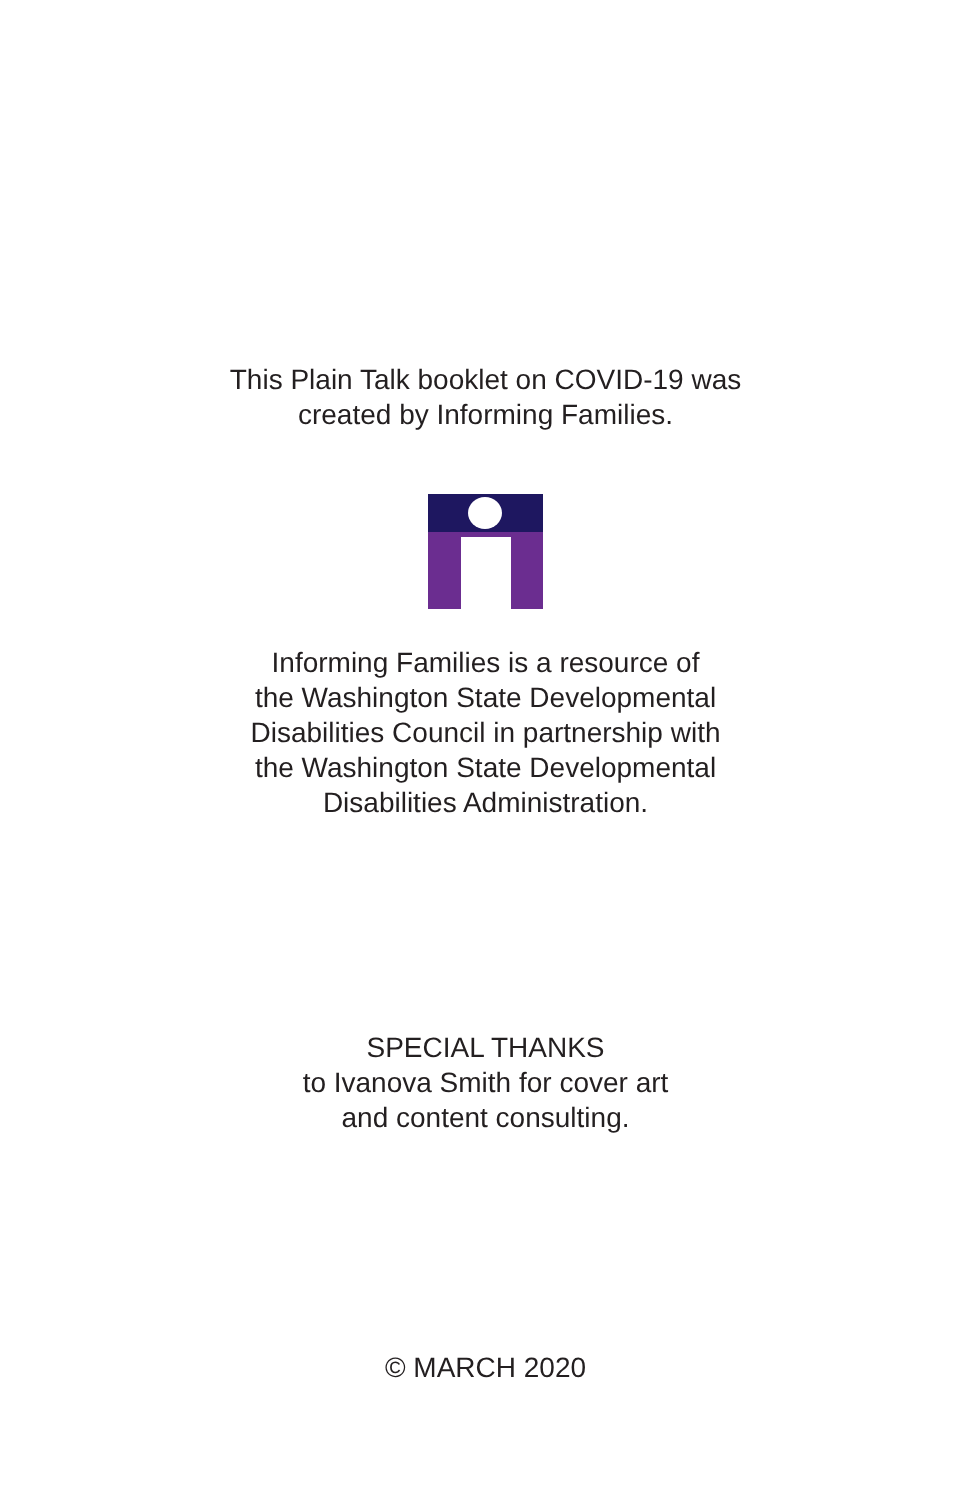This Plain Talk booklet on COVID-19 was
created by Informing Families.
Informing Families is a resource of
the Washington State Developmental
Disabilities Council in partnership with
the Washington State Developmental
Disabilities Administration.
SPECIAL THANKS
to Ivanova Smith for cover art
and content consulting.
© MARCH 2020